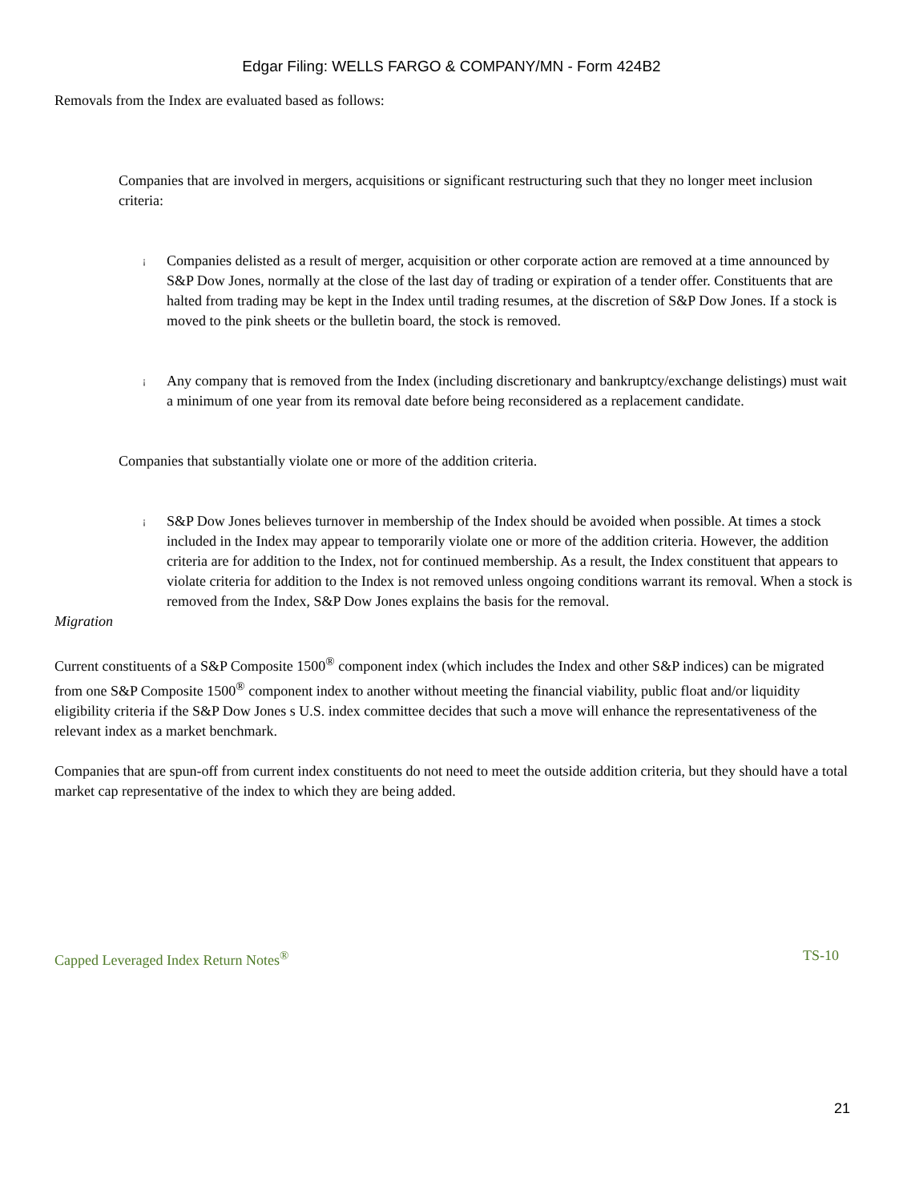Edgar Filing: WELLS FARGO & COMPANY/MN - Form 424B2
Removals from the Index are evaluated based as follows:
Companies that are involved in mergers, acquisitions or significant restructuring such that they no longer meet inclusion criteria:
¡
Companies delisted as a result of merger, acquisition or other corporate action are removed at a time announced by S&P Dow Jones, normally at the close of the last day of trading or expiration of a tender offer. Constituents that are halted from trading may be kept in the Index until trading resumes, at the discretion of S&P Dow Jones. If a stock is moved to the pink sheets or the bulletin board, the stock is removed.
¡
Any company that is removed from the Index (including discretionary and bankruptcy/exchange delistings) must wait a minimum of one year from its removal date before being reconsidered as a replacement candidate.
Companies that substantially violate one or more of the addition criteria.
¡
S&P Dow Jones believes turnover in membership of the Index should be avoided when possible. At times a stock included in the Index may appear to temporarily violate one or more of the addition criteria. However, the addition criteria are for addition to the Index, not for continued membership. As a result, the Index constituent that appears to violate criteria for addition to the Index is not removed unless ongoing conditions warrant its removal. When a stock is removed from the Index, S&P Dow Jones explains the basis for the removal.
Migration
Current constituents of a S&P Composite 1500<sup>®</sup> component index (which includes the Index and other S&P indices) can be migrated from one S&P Composite 1500<sup>®</sup> component index to another without meeting the financial viability, public float and/or liquidity eligibility criteria if the S&P Dow Jones s U.S. index committee decides that such a move will enhance the representativeness of the relevant index as a market benchmark.
Companies that are spun-off from current index constituents do not need to meet the outside addition criteria, but they should have a total market cap representative of the index to which they are being added.
Capped Leveraged Index Return Notes<sup>®</sup> TS-10
21